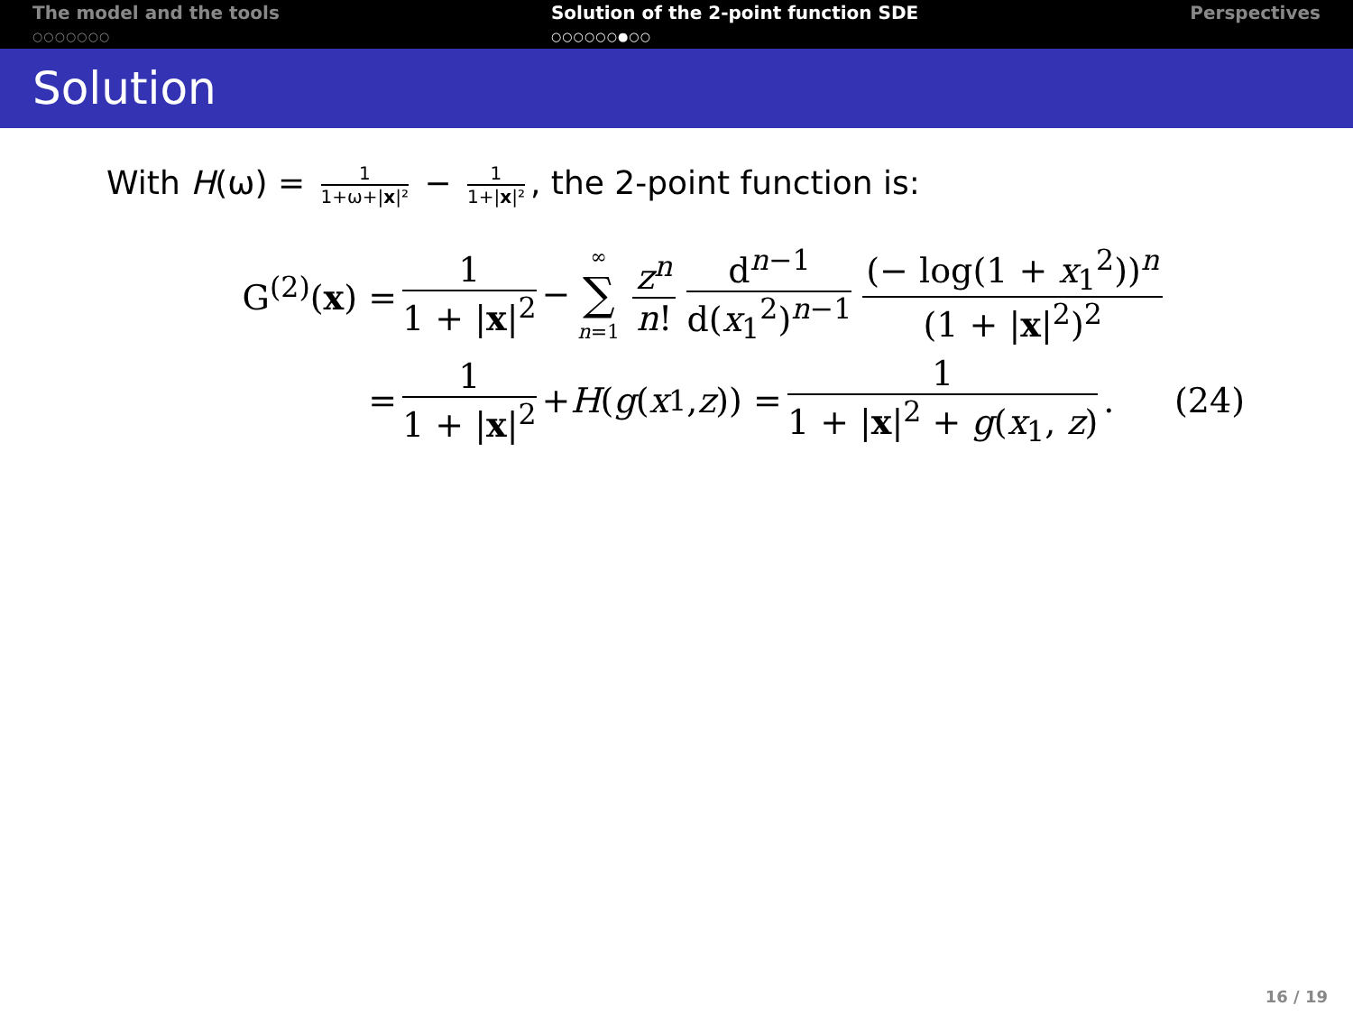The model and the tools
○○○○○○○
Solution of the 2-point function SDE
○○○○○○●○○
Perspectives
Solution
With H(ω) = 1 1+ω+|x|² − 1 1+|x|², the 2-point function is:
G<sup>(2)</sup>(x) = 1 1 + |x|<sup>2</sup> − ∞ ∑ n=1 z<sup>n</sup> n! d<sup>n−1</sup> d(x<sub>1</sub><sup>2</sup>)<sup>n−1</sup> (− log(1 + x<sub>1</sub><sup>2</sup>))<sup>n</sup> (1 + |x|<sup>2</sup>)<sup>2</sup>
= 1 1 + |x|<sup>2</sup> + H (g (x<sub>1</sub>, z)) = 1 1 + |x|<sup>2</sup> + g(x<sub>1</sub>, z). (24)
16 / 19